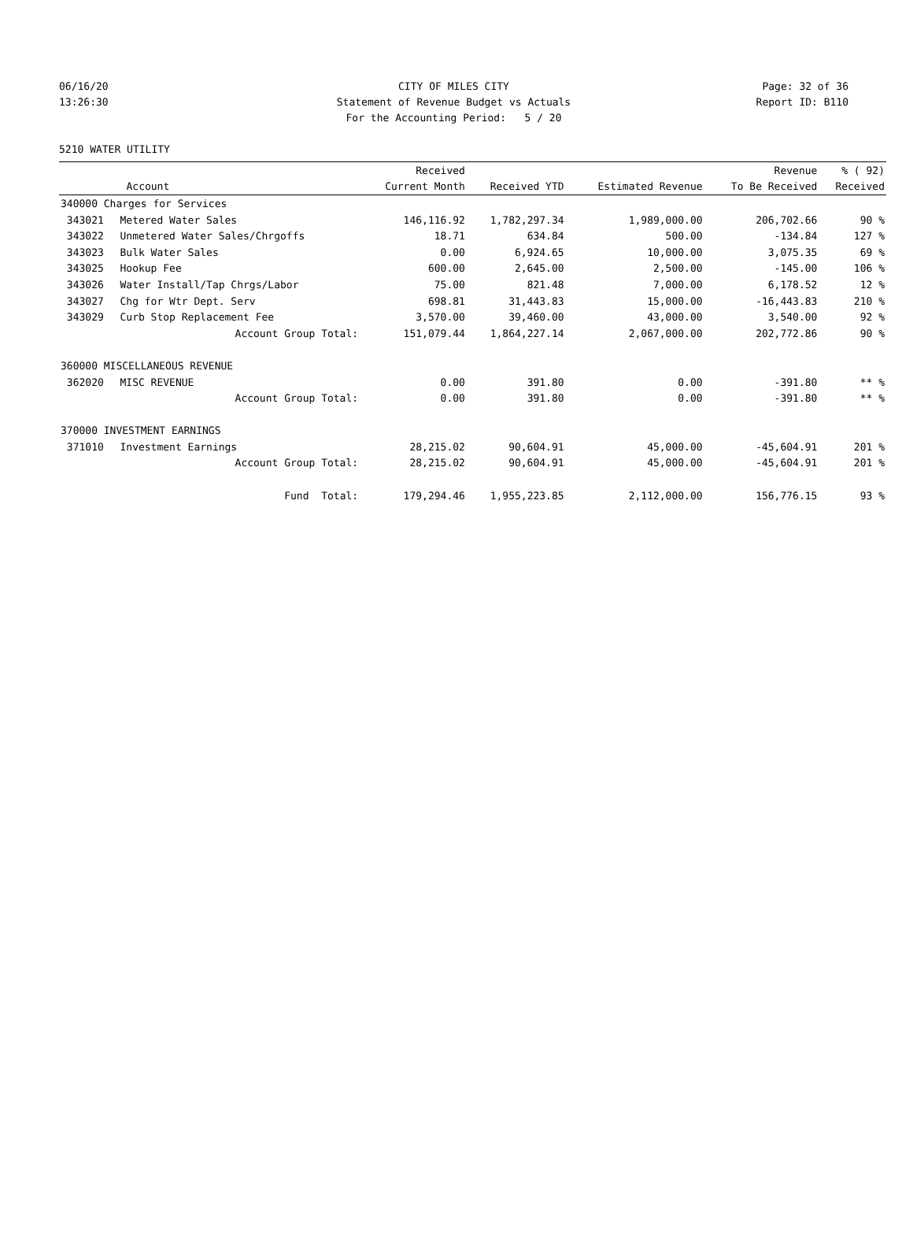06/16/20 CITY OF MILES CITY Page: 32 of 36
13:26:30 Statement of Revenue Budget vs Actuals
Report ID: B110
For the Accounting Period: 5 / 20
5210 WATER UTILITY
| | | Received | | | Revenue | % ( 92) |
| --- | --- | --- | --- | --- | --- | --- |
| | Account | Current Month | Received YTD | Estimated Revenue | To Be Received | Received |
| 340000 Charges for Services | | | | | | |
| 343021 | Metered Water Sales | 146,116.92 | 1,782,297.34 | 1,989,000.00 | 206,702.66 | 90 % |
| 343022 | Unmetered Water Sales/Chrgoffs | 18.71 | 634.84 | 500.00 | -134.84 | 127 % |
| 343023 | Bulk Water Sales | 0.00 | 6,924.65 | 10,000.00 | 3,075.35 | 69 % |
| 343025 | Hookup Fee | 600.00 | 2,645.00 | 2,500.00 | -145.00 | 106 % |
| 343026 | Water Install/Tap Chrgs/Labor | 75.00 | 821.48 | 7,000.00 | 6,178.52 | 12 % |
| 343027 | Chg for Wtr Dept. Serv | 698.81 | 31,443.83 | 15,000.00 | -16,443.83 | 210 % |
| 343029 | Curb Stop Replacement Fee | 3,570.00 | 39,460.00 | 43,000.00 | 3,540.00 | 92 % |
| | Account Group Total: | 151,079.44 | 1,864,227.14 | 2,067,000.00 | 202,772.86 | 90 % |
| 360000 MISCELLANEOUS REVENUE | | | | | | |
| 362020 | MISC REVENUE | 0.00 | 391.80 | 0.00 | -391.80 | ** % |
| | Account Group Total: | 0.00 | 391.80 | 0.00 | -391.80 | ** % |
| 370000 INVESTMENT EARNINGS | | | | | | |
| 371010 | Investment Earnings | 28,215.02 | 90,604.91 | 45,000.00 | -45,604.91 | 201 % |
| | Account Group Total: | 28,215.02 | 90,604.91 | 45,000.00 | -45,604.91 | 201 % |
| | Fund Total: | 179,294.46 | 1,955,223.85 | 2,112,000.00 | 156,776.15 | 93 % |